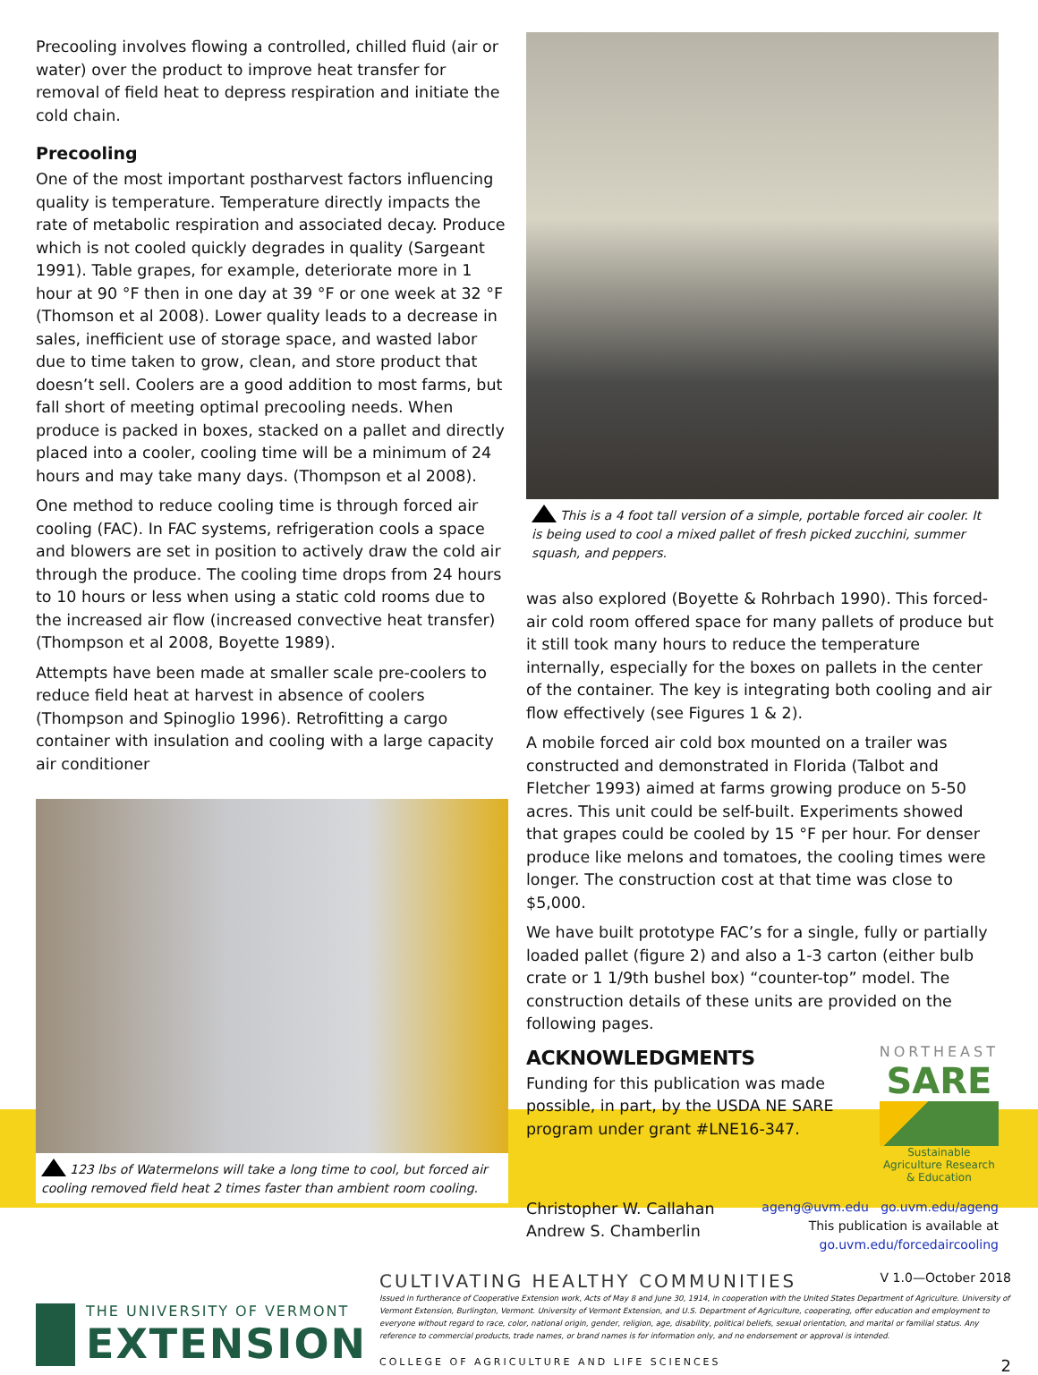Precooling involves flowing a controlled, chilled fluid (air or water) over the product to improve heat transfer for removal of field heat to depress respiration and initiate the cold chain.
Precooling
One of the most important postharvest factors influencing quality is temperature. Temperature directly impacts the rate of metabolic respiration and associated decay. Produce which is not cooled quickly degrades in quality (Sargeant 1991). Table grapes, for example, deteriorate more in 1 hour at 90 °F then in one day at 39 °F or one week at 32 °F (Thomson et al 2008). Lower quality leads to a decrease in sales, inefficient use of storage space, and wasted labor due to time taken to grow, clean, and store product that doesn’t sell. Coolers are a good addition to most farms, but fall short of meeting optimal precooling needs. When produce is packed in boxes, stacked on a pallet and directly placed into a cooler, cooling time will be a minimum of 24 hours and may take many days. (Thompson et al 2008).
One method to reduce cooling time is through forced air cooling (FAC). In FAC systems, refrigeration cools a space and blowers are set in position to actively draw the cold air through the produce. The cooling time drops from 24 hours to 10 hours or less when using a static cold rooms due to the increased air flow (increased convective heat transfer) (Thompson et al 2008, Boyette 1989).
Attempts have been made at smaller scale pre-coolers to reduce field heat at harvest in absence of coolers (Thompson and Spinoglio 1996). Retrofitting a cargo container with insulation and cooling with a large capacity air conditioner
123 lbs of Watermelons will take a long time to cool, but forced air cooling removed field heat 2 times faster than ambient room cooling.
This is a 4 foot tall version of a simple, portable forced air cooler. It is being used to cool a mixed pallet of fresh picked zucchini, summer squash, and peppers.
was also explored (Boyette & Rohrbach 1990). This forced-air cold room offered space for many pallets of produce but it still took many hours to reduce the temperature internally, especially for the boxes on pallets in the center of the container. The key is integrating both cooling and air flow effectively (see Figures 1 & 2).
A mobile forced air cold box mounted on a trailer was constructed and demonstrated in Florida (Talbot and Fletcher 1993) aimed at farms growing produce on 5-50 acres. This unit could be self-built. Experiments showed that grapes could be cooled by 15 °F per hour. For denser produce like melons and tomatoes, the cooling times were longer. The construction cost at that time was close to $5,000.
We have built prototype FAC’s for a single, fully or partially loaded pallet (figure 2) and also a 1-3 carton (either bulb crate or 1 1/9th bushel box) “counter-top” model. The construction details of these units are provided on the following pages.
ACKNOWLEDGMENTS
Funding for this publication was made possible, in part, by the USDA NE SARE program under grant #LNE16-347.
NORTHEAST
SARE
Sustainable Agriculture Research & Education
Christopher W. Callahan
Andrew S. Chamberlin
ageng@uvm.edu go.uvm.edu/ageng
This publication is available at
go.uvm.edu/forcedaircooling
THE UNIVERSITY OF VERMONT
EXTENSION
CULTIVATING HEALTHY COMMUNITIES V 1.0—October 2018
Issued in furtherance of Cooperative Extension work, Acts of May 8 and June 30, 1914, in cooperation with the United States Department of Agriculture. University of Vermont Extension, Burlington, Vermont. University of Vermont Extension, and U.S. Department of Agriculture, cooperating, offer education and employment to everyone without regard to race, color, national origin, gender, religion, age, disability, political beliefs, sexual orientation, and marital or familial status. Any reference to commercial products, trade names, or brand names is for information only, and no endorsement or approval is intended.
COLLEGE OF AGRICULTURE AND LIFE SCIENCES 2